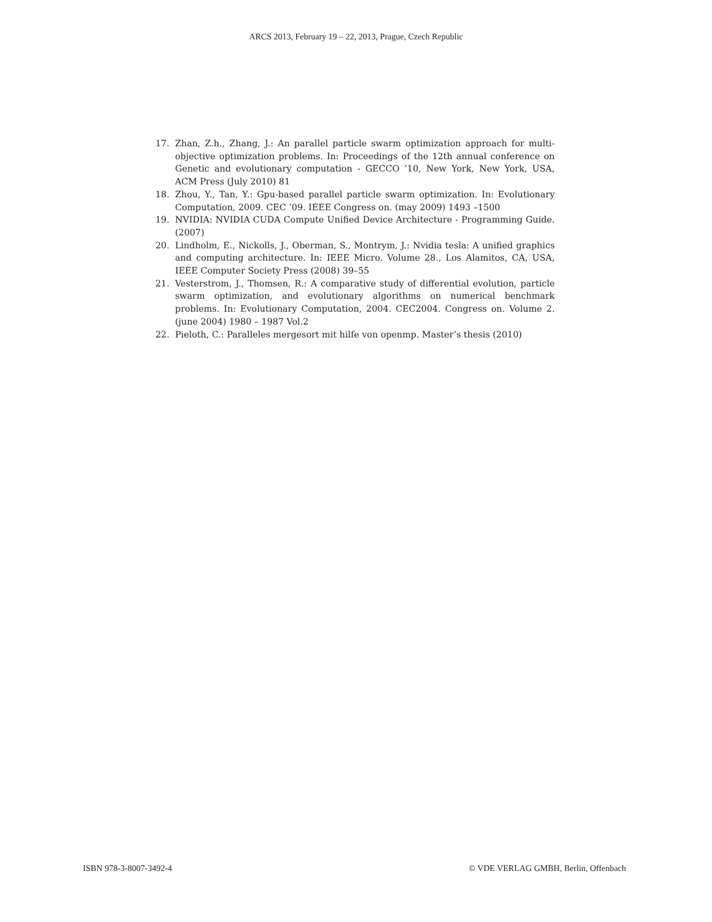ARCS 2013, February 19 – 22, 2013, Prague, Czech Republic
17. Zhan, Z.h., Zhang, J.: An parallel particle swarm optimization approach for multi-objective optimization problems. In: Proceedings of the 12th annual conference on Genetic and evolutionary computation - GECCO ’10, New York, New York, USA, ACM Press (July 2010) 81
18. Zhou, Y., Tan, Y.: Gpu-based parallel particle swarm optimization. In: Evolutionary Computation, 2009. CEC ’09. IEEE Congress on. (may 2009) 1493 –1500
19. NVIDIA: NVIDIA CUDA Compute Unified Device Architecture - Programming Guide. (2007)
20. Lindholm, E., Nickolls, J., Oberman, S., Montrym, J.: Nvidia tesla: A unified graphics and computing architecture. In: IEEE Micro. Volume 28., Los Alamitos, CA, USA, IEEE Computer Society Press (2008) 39–55
21. Vesterstrom, J., Thomsen, R.: A comparative study of differential evolution, particle swarm optimization, and evolutionary algorithms on numerical benchmark problems. In: Evolutionary Computation, 2004. CEC2004. Congress on. Volume 2. (june 2004) 1980 – 1987 Vol.2
22. Pieloth, C.: Paralleles mergesort mit hilfe von openmp. Master’s thesis (2010)
ISBN 978-3-8007-3492-4 © VDE VERLAG GMBH, Berlin, Offenbach